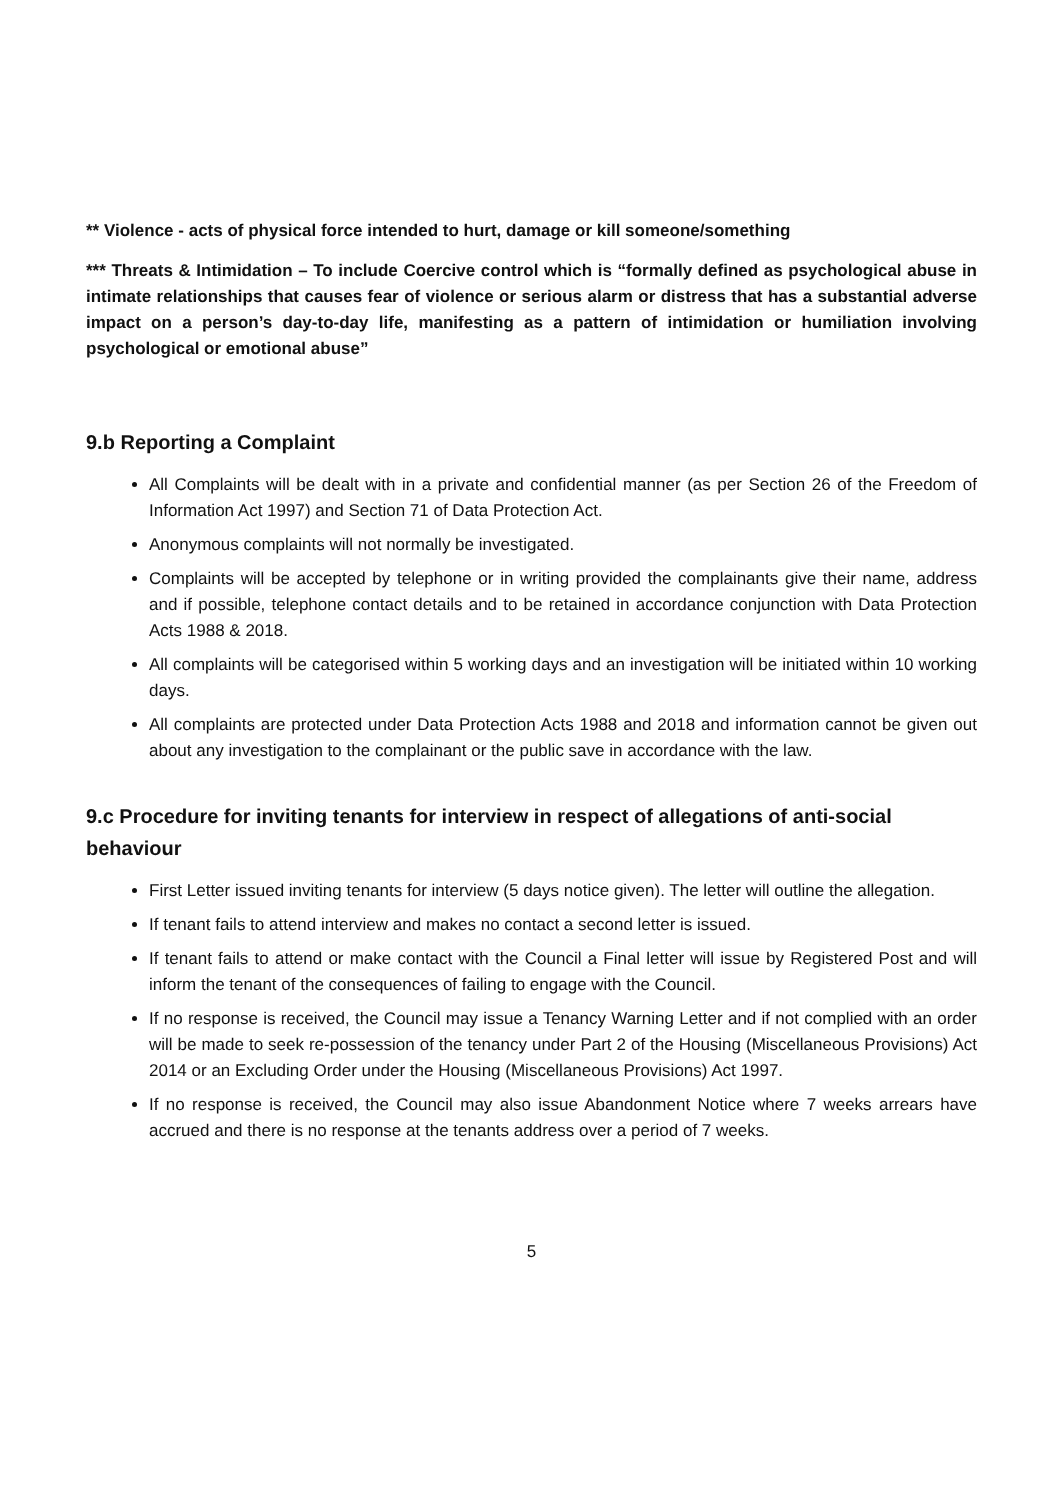** Violence - acts of physical force intended to hurt, damage or kill someone/something
*** Threats & Intimidation – To include Coercive control which is “formally defined as psychological abuse in intimate relationships that causes fear of violence or serious alarm or distress that has a substantial adverse impact on a person’s day-to-day life, manifesting as a pattern of intimidation or humiliation involving psychological or emotional abuse”
9.b Reporting a Complaint
All Complaints will be dealt with in a private and confidential manner (as per Section 26 of the Freedom of Information Act 1997) and Section 71 of Data Protection Act.
Anonymous complaints will not normally be investigated.
Complaints will be accepted by telephone or in writing provided the complainants give their name, address and if possible, telephone contact details and to be retained in accordance conjunction with Data Protection Acts 1988 & 2018.
All complaints will be categorised within 5 working days and an investigation will be initiated within 10 working days.
All complaints are protected under Data Protection Acts 1988 and 2018 and information cannot be given out about any investigation to the complainant or the public save in accordance with the law.
9.c Procedure for inviting tenants for interview in respect of allegations of anti-social behaviour
First Letter issued inviting tenants for interview (5 days notice given). The letter will outline the allegation.
If tenant fails to attend interview and makes no contact a second letter is issued.
If tenant fails to attend or make contact with the Council a Final letter will issue by Registered Post and will inform the tenant of the consequences of failing to engage with the Council.
If no response is received, the Council may issue a Tenancy Warning Letter and if not complied with an order will be made to seek re-possession of the tenancy under Part 2 of the Housing (Miscellaneous Provisions) Act 2014 or an Excluding Order under the Housing (Miscellaneous Provisions) Act 1997.
If no response is received, the Council may also issue Abandonment Notice where 7 weeks arrears have accrued and there is no response at the tenants address over a period of 7 weeks.
5